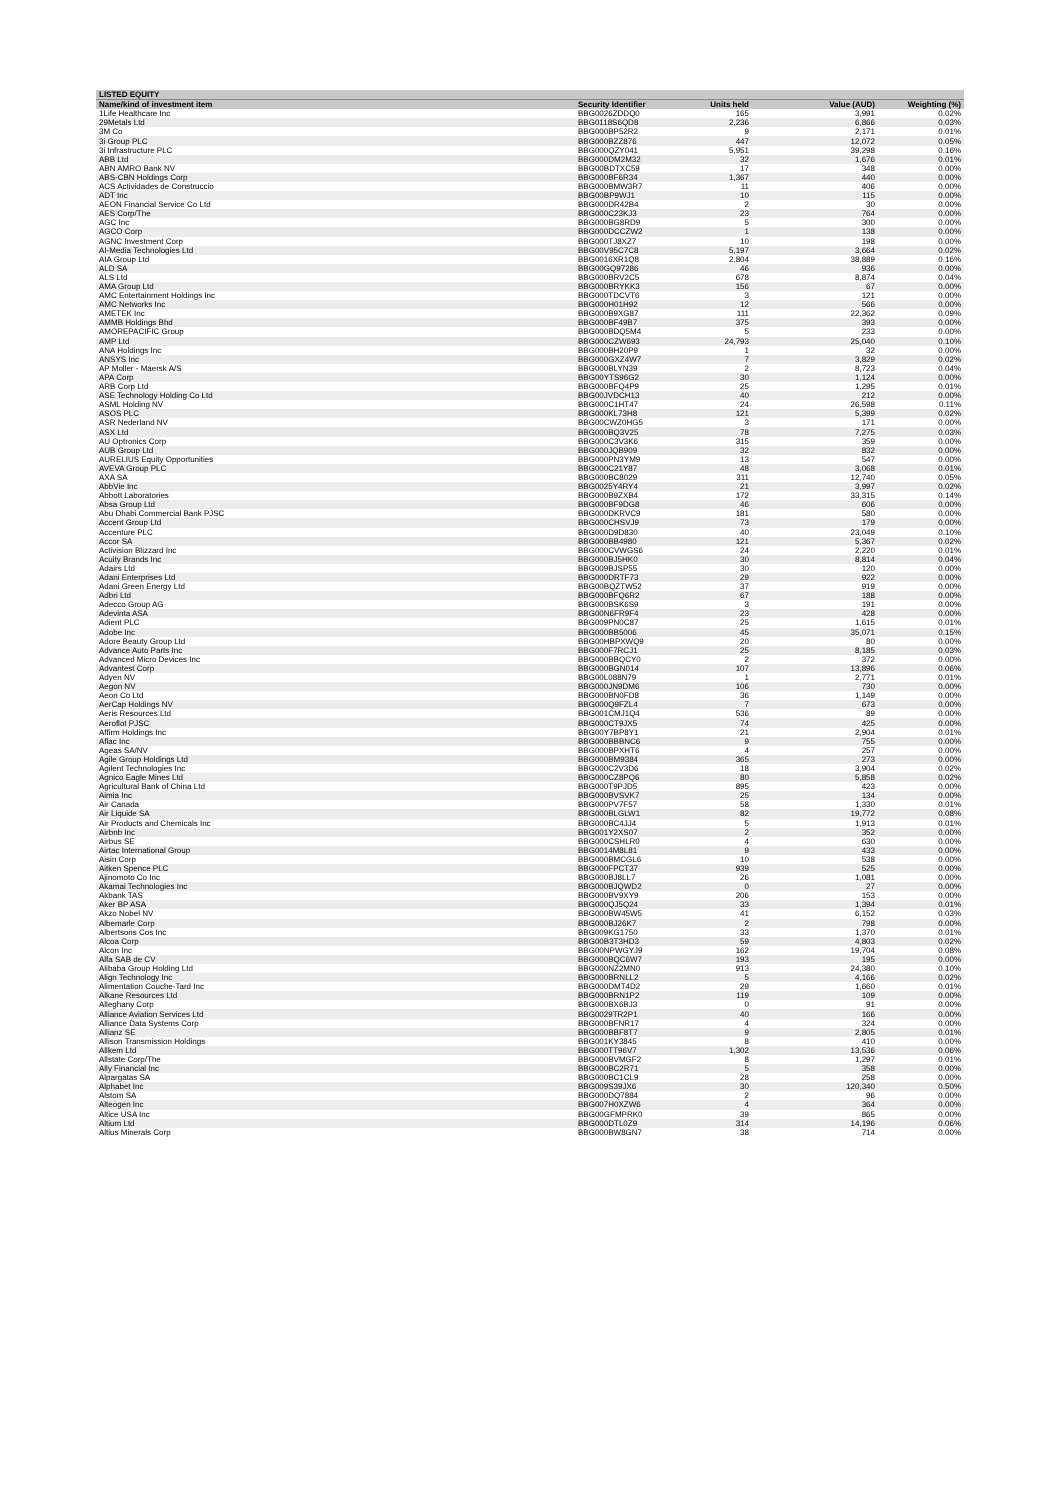| LISTED EQUITY | | | | |
| --- | --- | --- | --- | --- |
| Name/kind of investment item | Security Identifier | Units held | Value (AUD) | Weighting (%) |
| 1Life Healthcare Inc | BBG0026ZDDQ0 | 165 | 3,991 | 0.02% |
| 29Metals Ltd | BBG0118S6QD8 | 2,236 | 6,866 | 0.03% |
| 3M Co | BBG000BP52R2 | 9 | 2,171 | 0.01% |
| 3i Group PLC | BBG000BZZ876 | 447 | 12,072 | 0.05% |
| 3i Infrastructure PLC | BBG000QZY041 | 5,951 | 39,298 | 0.16% |
| ABB Ltd | BBG000DM2M32 | 32 | 1,676 | 0.01% |
| ABN AMRO Bank NV | BBG00BDTXC59 | 17 | 348 | 0.00% |
| ABS-CBN Holdings Corp | BBG000BF6R34 | 1,367 | 440 | 0.00% |
| ACS Actividades de Construccio | BBG000BMW3R7 | 11 | 406 | 0.00% |
| ADT Inc | BBG00BP9WJ1 | 10 | 115 | 0.00% |
| AEON Financial Service Co Ltd | BBG000DR42B4 | 2 | 30 | 0.00% |
| AES Corp/The | BBG000C23KJ3 | 23 | 764 | 0.00% |
| AGC Inc | BBG000BG8RD9 | 5 | 300 | 0.00% |
| AGCO Corp | BBG000DCCZW2 | 1 | 138 | 0.00% |
| AGNC Investment Corp | BBG000TJ8XZ7 | 10 | 198 | 0.00% |
| AI-Media Technologies Ltd | BBG00V95C7C8 | 5,197 | 3,664 | 0.02% |
| AIA Group Ltd | BBG0016XR1Q8 | 2,804 | 38,889 | 0.16% |
| ALD SA | BBG00GQ97286 | 46 | 936 | 0.00% |
| ALS Ltd | BBG000BRV2C5 | 678 | 8,874 | 0.04% |
| AMA Group Ltd | BBG000BRYKK3 | 156 | 67 | 0.00% |
| AMC Entertainment Holdings Inc | BBG000TDCVT6 | 3 | 121 | 0.00% |
| AMC Networks Inc | BBG000H01H92 | 12 | 566 | 0.00% |
| AMETEK Inc | BBG000B9XG87 | 111 | 22,362 | 0.09% |
| AMMB Holdings Bhd | BBG000BF49B7 | 375 | 393 | 0.00% |
| AMOREPACIFIC Group | BBG000BDQ5M4 | 5 | 233 | 0.00% |
| AMP Ltd | BBG000CZW693 | 24,793 | 25,040 | 0.10% |
| ANA Holdings Inc | BBG000BH20P9 | 1 | 32 | 0.00% |
| ANSYS Inc | BBG000GXZ4W7 | 7 | 3,829 | 0.02% |
| AP Moller - Maersk A/S | BBG000BLYN39 | 2 | 8,723 | 0.04% |
| APA Corp | BBG00YTS96G2 | 30 | 1,124 | 0.00% |
| ARB Corp Ltd | BBG000BFQ4P9 | 25 | 1,295 | 0.01% |
| ASE Technology Holding Co Ltd | BBG00JVDCH13 | 40 | 212 | 0.00% |
| ASML Holding NV | BBG000C1HT47 | 24 | 26,598 | 0.11% |
| ASOS PLC | BBG000KL73H8 | 121 | 5,399 | 0.02% |
| ASR Nederland NV | BBG00CWZ0HG5 | 3 | 171 | 0.00% |
| ASX Ltd | BBG000BQ3V25 | 78 | 7,275 | 0.03% |
| AU Optronics Corp | BBG000C3V3K6 | 315 | 359 | 0.00% |
| AUB Group Ltd | BBG000JQB909 | 32 | 832 | 0.00% |
| AURELIUS Equity Opportunities | BBG000PN3YM9 | 13 | 547 | 0.00% |
| AVEVA Group PLC | BBG000C21Y87 | 48 | 3,068 | 0.01% |
| AXA SA | BBG000BC8029 | 311 | 12,740 | 0.05% |
| AbbVie Inc | BBG0025Y4RY4 | 21 | 3,997 | 0.02% |
| Abbott Laboratories | BBG000B9ZXB4 | 172 | 33,315 | 0.14% |
| Absa Group Ltd | BBG000BF9DG8 | 46 | 606 | 0.00% |
| Abu Dhabi Commercial Bank PJSC | BBG000DKRVC9 | 181 | 580 | 0.00% |
| Accent Group Ltd | BBG000CHSVJ9 | 73 | 179 | 0.00% |
| Accenture PLC | BBG000D9D830 | 40 | 23,049 | 0.10% |
| Accor SA | BBG000BB4980 | 121 | 5,367 | 0.02% |
| Activision Blizzard Inc | BBG000CVWGS6 | 24 | 2,220 | 0.01% |
| Acuity Brands Inc | BBG000BJ5HK0 | 30 | 8,814 | 0.04% |
| Adairs Ltd | BBG009BJSP55 | 30 | 120 | 0.00% |
| Adani Enterprises Ltd | BBG000DRTF73 | 29 | 922 | 0.00% |
| Adani Green Energy Ltd | BBG00BQZTW52 | 37 | 919 | 0.00% |
| Adbri Ltd | BBG000BFQ6R2 | 67 | 188 | 0.00% |
| Adecco Group AG | BBG000BSK6S9 | 3 | 191 | 0.00% |
| Adevinta ASA | BBG00N6FR9F4 | 23 | 428 | 0.00% |
| Adient PLC | BBG009PN0C87 | 25 | 1,615 | 0.01% |
| Adobe Inc | BBG000BB5006 | 45 | 35,071 | 0.15% |
| Adore Beauty Group Ltd | BBG00HBPXWQ9 | 20 | 80 | 0.00% |
| Advance Auto Parts Inc | BBG000F7RCJ1 | 25 | 8,185 | 0.03% |
| Advanced Micro Devices Inc | BBG000BBQCY0 | 2 | 372 | 0.00% |
| Advantest Corp | BBG000BGN014 | 107 | 13,896 | 0.06% |
| Adyen NV | BBG00L088N79 | 1 | 2,771 | 0.01% |
| Aegon NV | BBG000JN9DM6 | 106 | 730 | 0.00% |
| Aeon Co Ltd | BBG000BN0FD8 | 36 | 1,149 | 0.00% |
| AerCap Holdings NV | BBG000Q9FZL4 | 7 | 673 | 0.00% |
| Aeris Resources Ltd | BBG001CMJ1Q4 | 536 | 89 | 0.00% |
| Aeroflot PJSC | BBG000CT9JX5 | 74 | 425 | 0.00% |
| Affirm Holdings Inc | BBG00Y7BP8Y1 | 21 | 2,904 | 0.01% |
| Aflac Inc | BBG000BBBNC6 | 9 | 755 | 0.00% |
| Ageas SA/NV | BBG000BPXHT6 | 4 | 257 | 0.00% |
| Agile Group Holdings Ltd | BBG000BM9384 | 365 | 273 | 0.00% |
| Agilent Technologies Inc | BBG000C2V3D6 | 18 | 3,904 | 0.02% |
| Agnico Eagle Mines Ltd | BBG000CZ8PQ6 | 80 | 5,858 | 0.02% |
| Agricultural Bank of China Ltd | BBG000T9PJD5 | 895 | 423 | 0.00% |
| Aimia Inc | BBG000BVSVK7 | 25 | 134 | 0.00% |
| Air Canada | BBG000PV7F57 | 58 | 1,330 | 0.01% |
| Air Liquide SA | BBG000BLGLW1 | 82 | 19,772 | 0.08% |
| Air Products and Chemicals Inc | BBG000BC4JJ4 | 5 | 1,913 | 0.01% |
| Airbnb Inc | BBG001Y2XS07 | 2 | 352 | 0.00% |
| Airbus SE | BBG000CSHLR0 | 4 | 630 | 0.00% |
| Airtac International Group | BBG0014M8L81 | 9 | 433 | 0.00% |
| Aisin Corp | BBG000BMCGL6 | 10 | 538 | 0.00% |
| Aitken Spence PLC | BBG000FPCT37 | 939 | 525 | 0.00% |
| Ajinomoto Co Inc | BBG000BJ8LL7 | 26 | 1,081 | 0.00% |
| Akamai Technologies Inc | BBG000BJQWD2 | 0 | 27 | 0.00% |
| Akbank TAS | BBG000BV9XY9 | 206 | 153 | 0.00% |
| Aker BP ASA | BBG000QJ5Q24 | 33 | 1,394 | 0.01% |
| Akzo Nobel NV | BBG000BW45W5 | 41 | 6,152 | 0.03% |
| Albemarle Corp | BBG000BJ26K7 | 2 | 798 | 0.00% |
| Albertsons Cos Inc | BBG009KG1750 | 33 | 1,370 | 0.01% |
| Alcoa Corp | BBG00B3T3HD3 | 59 | 4,803 | 0.02% |
| Alcon Inc | BBG00NPWGYJ9 | 162 | 19,704 | 0.08% |
| Alfa SAB de CV | BBG000BQC6W7 | 193 | 195 | 0.00% |
| Alibaba Group Holding Ltd | BBG000NZ2MN0 | 913 | 24,380 | 0.10% |
| Align Technology Inc | BBG000BRNLL2 | 5 | 4,166 | 0.02% |
| Alimentation Couche-Tard Inc | BBG000DMT4D2 | 29 | 1,660 | 0.01% |
| Alkane Resources Ltd | BBG000BRN1P2 | 119 | 109 | 0.00% |
| Alleghany Corp | BBG000BX6BJ3 | 0 | 91 | 0.00% |
| Alliance Aviation Services Ltd | BBG0029TR2P1 | 40 | 166 | 0.00% |
| Alliance Data Systems Corp | BBG000BFNR17 | 4 | 324 | 0.00% |
| Allianz SE | BBG000BBF8T7 | 9 | 2,805 | 0.01% |
| Allison Transmission Holdings | BBG001KY3845 | 8 | 410 | 0.00% |
| Allkem Ltd | BBG000TT96V7 | 1,302 | 13,536 | 0.06% |
| Allstate Corp/The | BBG000BVMGF2 | 8 | 1,297 | 0.01% |
| Ally Financial Inc | BBG000BC2R71 | 5 | 358 | 0.00% |
| Alpargatas SA | BBG000BC1CL9 | 28 | 258 | 0.00% |
| Alphabet Inc | BBG009S39JX6 | 30 | 120,340 | 0.50% |
| Alstom SA | BBG000DQ7884 | 2 | 96 | 0.00% |
| Alteogen Inc | BBG007H0XZW6 | 4 | 364 | 0.00% |
| Altice USA Inc | BBG00GFMPRK0 | 39 | 865 | 0.00% |
| Altium Ltd | BBG000DTL0Z9 | 314 | 14,196 | 0.06% |
| Altius Minerals Corp | BBG000BW8GN7 | 38 | 714 | 0.00% |